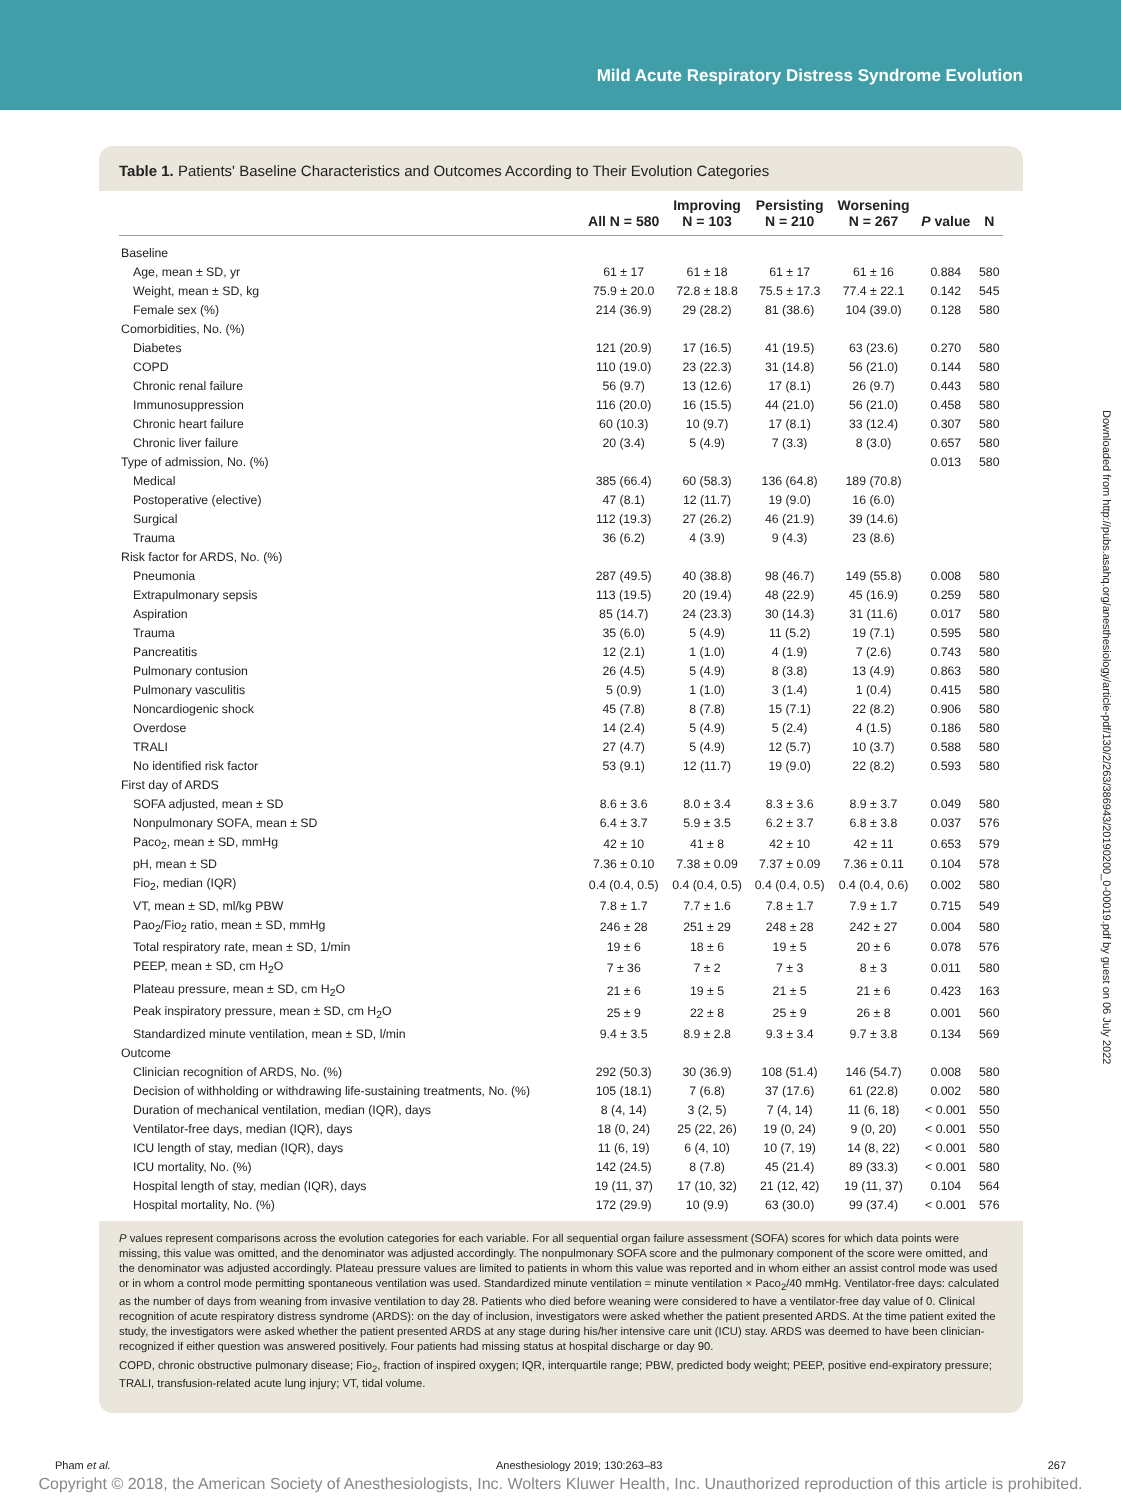Mild Acute Respiratory Distress Syndrome Evolution
Downloaded from http://pubs.asahq.org/anesthesiology/article-pdf/130/2/263/386943/20190200_0-00019.pdf by guest on 06 July 2022
Table 1. Patients' Baseline Characteristics and Outcomes According to Their Evolution Categories
| | All N = 580 | Improving N = 103 | Persisting N = 210 | Worsening N = 267 | P value | N |
| --- | --- | --- | --- | --- | --- | --- |
| Baseline | | | | | | |
| Age, mean ± SD, yr | 61 ± 17 | 61 ± 18 | 61 ± 17 | 61 ± 16 | 0.884 | 580 |
| Weight, mean ± SD, kg | 75.9 ± 20.0 | 72.8 ± 18.8 | 75.5 ± 17.3 | 77.4 ± 22.1 | 0.142 | 545 |
| Female sex (%) | 214 (36.9) | 29 (28.2) | 81 (38.6) | 104 (39.0) | 0.128 | 580 |
| Comorbidities, No. (%) | | | | | | |
| Diabetes | 121 (20.9) | 17 (16.5) | 41 (19.5) | 63 (23.6) | 0.270 | 580 |
| COPD | 110 (19.0) | 23 (22.3) | 31 (14.8) | 56 (21.0) | 0.144 | 580 |
| Chronic renal failure | 56 (9.7) | 13 (12.6) | 17 (8.1) | 26 (9.7) | 0.443 | 580 |
| Immunosuppression | 116 (20.0) | 16 (15.5) | 44 (21.0) | 56 (21.0) | 0.458 | 580 |
| Chronic heart failure | 60 (10.3) | 10 (9.7) | 17 (8.1) | 33 (12.4) | 0.307 | 580 |
| Chronic liver failure | 20 (3.4) | 5 (4.9) | 7 (3.3) | 8 (3.0) | 0.657 | 580 |
| Type of admission, No. (%) | | | | | 0.013 | 580 |
| Medical | 385 (66.4) | 60 (58.3) | 136 (64.8) | 189 (70.8) | | |
| Postoperative (elective) | 47 (8.1) | 12 (11.7) | 19 (9.0) | 16 (6.0) | | |
| Surgical | 112 (19.3) | 27 (26.2) | 46 (21.9) | 39 (14.6) | | |
| Trauma | 36 (6.2) | 4 (3.9) | 9 (4.3) | 23 (8.6) | | |
| Risk factor for ARDS, No. (%) | | | | | | |
| Pneumonia | 287 (49.5) | 40 (38.8) | 98 (46.7) | 149 (55.8) | 0.008 | 580 |
| Extrapulmonary sepsis | 113 (19.5) | 20 (19.4) | 48 (22.9) | 45 (16.9) | 0.259 | 580 |
| Aspiration | 85 (14.7) | 24 (23.3) | 30 (14.3) | 31 (11.6) | 0.017 | 580 |
| Trauma | 35 (6.0) | 5 (4.9) | 11 (5.2) | 19 (7.1) | 0.595 | 580 |
| Pancreatitis | 12 (2.1) | 1 (1.0) | 4 (1.9) | 7 (2.6) | 0.743 | 580 |
| Pulmonary contusion | 26 (4.5) | 5 (4.9) | 8 (3.8) | 13 (4.9) | 0.863 | 580 |
| Pulmonary vasculitis | 5 (0.9) | 1 (1.0) | 3 (1.4) | 1 (0.4) | 0.415 | 580 |
| Noncardiogenic shock | 45 (7.8) | 8 (7.8) | 15 (7.1) | 22 (8.2) | 0.906 | 580 |
| Overdose | 14 (2.4) | 5 (4.9) | 5 (2.4) | 4 (1.5) | 0.186 | 580 |
| TRALI | 27 (4.7) | 5 (4.9) | 12 (5.7) | 10 (3.7) | 0.588 | 580 |
| No identified risk factor | 53 (9.1) | 12 (11.7) | 19 (9.0) | 22 (8.2) | 0.593 | 580 |
| First day of ARDS | | | | | | |
| SOFA adjusted, mean ± SD | 8.6 ± 3.6 | 8.0 ± 3.4 | 8.3 ± 3.6 | 8.9 ± 3.7 | 0.049 | 580 |
| Nonpulmonary SOFA, mean ± SD | 6.4 ± 3.7 | 5.9 ± 3.5 | 6.2 ± 3.7 | 6.8 ± 3.8 | 0.037 | 576 |
| Paco<sub>2</sub>, mean ± SD, mmHg | 42 ± 10 | 41 ± 8 | 42 ± 10 | 42 ± 11 | 0.653 | 579 |
| pH, mean ± SD | 7.36 ± 0.10 | 7.38 ± 0.09 | 7.37 ± 0.09 | 7.36 ± 0.11 | 0.104 | 578 |
| Fio<sub>2</sub>, median (IQR) | 0.4 (0.4, 0.5) | 0.4 (0.4, 0.5) | 0.4 (0.4, 0.5) | 0.4 (0.4, 0.6) | 0.002 | 580 |
| VT, mean ± SD, ml/kg PBW | 7.8 ± 1.7 | 7.7 ± 1.6 | 7.8 ± 1.7 | 7.9 ± 1.7 | 0.715 | 549 |
| Pao<sub>2</sub>/Fio<sub>2</sub> ratio, mean ± SD, mmHg | 246 ± 28 | 251 ± 29 | 248 ± 28 | 242 ± 27 | 0.004 | 580 |
| Total respiratory rate, mean ± SD, 1/min | 19 ± 6 | 18 ± 6 | 19 ± 5 | 20 ± 6 | 0.078 | 576 |
| PEEP, mean ± SD, cm H<sub>2</sub>O | 7 ± 36 | 7 ± 2 | 7 ± 3 | 8 ± 3 | 0.011 | 580 |
| Plateau pressure, mean ± SD, cm H<sub>2</sub>O | 21 ± 6 | 19 ± 5 | 21 ± 5 | 21 ± 6 | 0.423 | 163 |
| Peak inspiratory pressure, mean ± SD, cm H<sub>2</sub>O | 25 ± 9 | 22 ± 8 | 25 ± 9 | 26 ± 8 | 0.001 | 560 |
| Standardized minute ventilation, mean ± SD, l/min | 9.4 ± 3.5 | 8.9 ± 2.8 | 9.3 ± 3.4 | 9.7 ± 3.8 | 0.134 | 569 |
| Outcome | | | | | | |
| Clinician recognition of ARDS, No. (%) | 292 (50.3) | 30 (36.9) | 108 (51.4) | 146 (54.7) | 0.008 | 580 |
| Decision of withholding or withdrawing life-sustaining treatments, No. (%) | 105 (18.1) | 7 (6.8) | 37 (17.6) | 61 (22.8) | 0.002 | 580 |
| Duration of mechanical ventilation, median (IQR), days | 8 (4, 14) | 3 (2, 5) | 7 (4, 14) | 11 (6, 18) | < 0.001 | 550 |
| Ventilator-free days, median (IQR), days | 18 (0, 24) | 25 (22, 26) | 19 (0, 24) | 9 (0, 20) | < 0.001 | 550 |
| ICU length of stay, median (IQR), days | 11 (6, 19) | 6 (4, 10) | 10 (7, 19) | 14 (8, 22) | < 0.001 | 580 |
| ICU mortality, No. (%) | 142 (24.5) | 8 (7.8) | 45 (21.4) | 89 (33.3) | < 0.001 | 580 |
| Hospital length of stay, median (IQR), days | 19 (11, 37) | 17 (10, 32) | 21 (12, 42) | 19 (11, 37) | 0.104 | 564 |
| Hospital mortality, No. (%) | 172 (29.9) | 10 (9.9) | 63 (30.0) | 99 (37.4) | < 0.001 | 576 |
P values represent comparisons across the evolution categories for each variable. For all sequential organ failure assessment (SOFA) scores for which data points were missing, this value was omitted, and the denominator was adjusted accordingly. The nonpulmonary SOFA score and the pulmonary component of the score were omitted, and the denominator was adjusted accordingly. Plateau pressure values are limited to patients in whom this value was reported and in whom either an assist control mode was used or in whom a control mode permitting spontaneous ventilation was used. Standardized minute ventilation = minute ventilation × Paco<sub>2</sub>/40 mmHg. Ventilator-free days: calculated as the number of days from weaning from invasive ventilation to day 28. Patients who died before weaning were considered to have a ventilator-free day value of 0. Clinical recognition of acute respiratory distress syndrome (ARDS): on the day of inclusion, investigators were asked whether the patient presented ARDS. At the time patient exited the study, the investigators were asked whether the patient presented ARDS at any stage during his/her intensive care unit (ICU) stay. ARDS was deemed to have been clinician-recognized if either question was answered positively. Four patients had missing status at hospital discharge or day 90.
COPD, chronic obstructive pulmonary disease; Fio<sub>2</sub>, fraction of inspired oxygen; IQR, interquartile range; PBW, predicted body weight; PEEP, positive end-expiratory pressure; TRALI, transfusion-related acute lung injury; VT, tidal volume.
Pham et al. Anesthesiology 2019; 130:263–83 267
Copyright © 2018, the American Society of Anesthesiologists, Inc. Wolters Kluwer Health, Inc. Unauthorized reproduction of this article is prohibited.